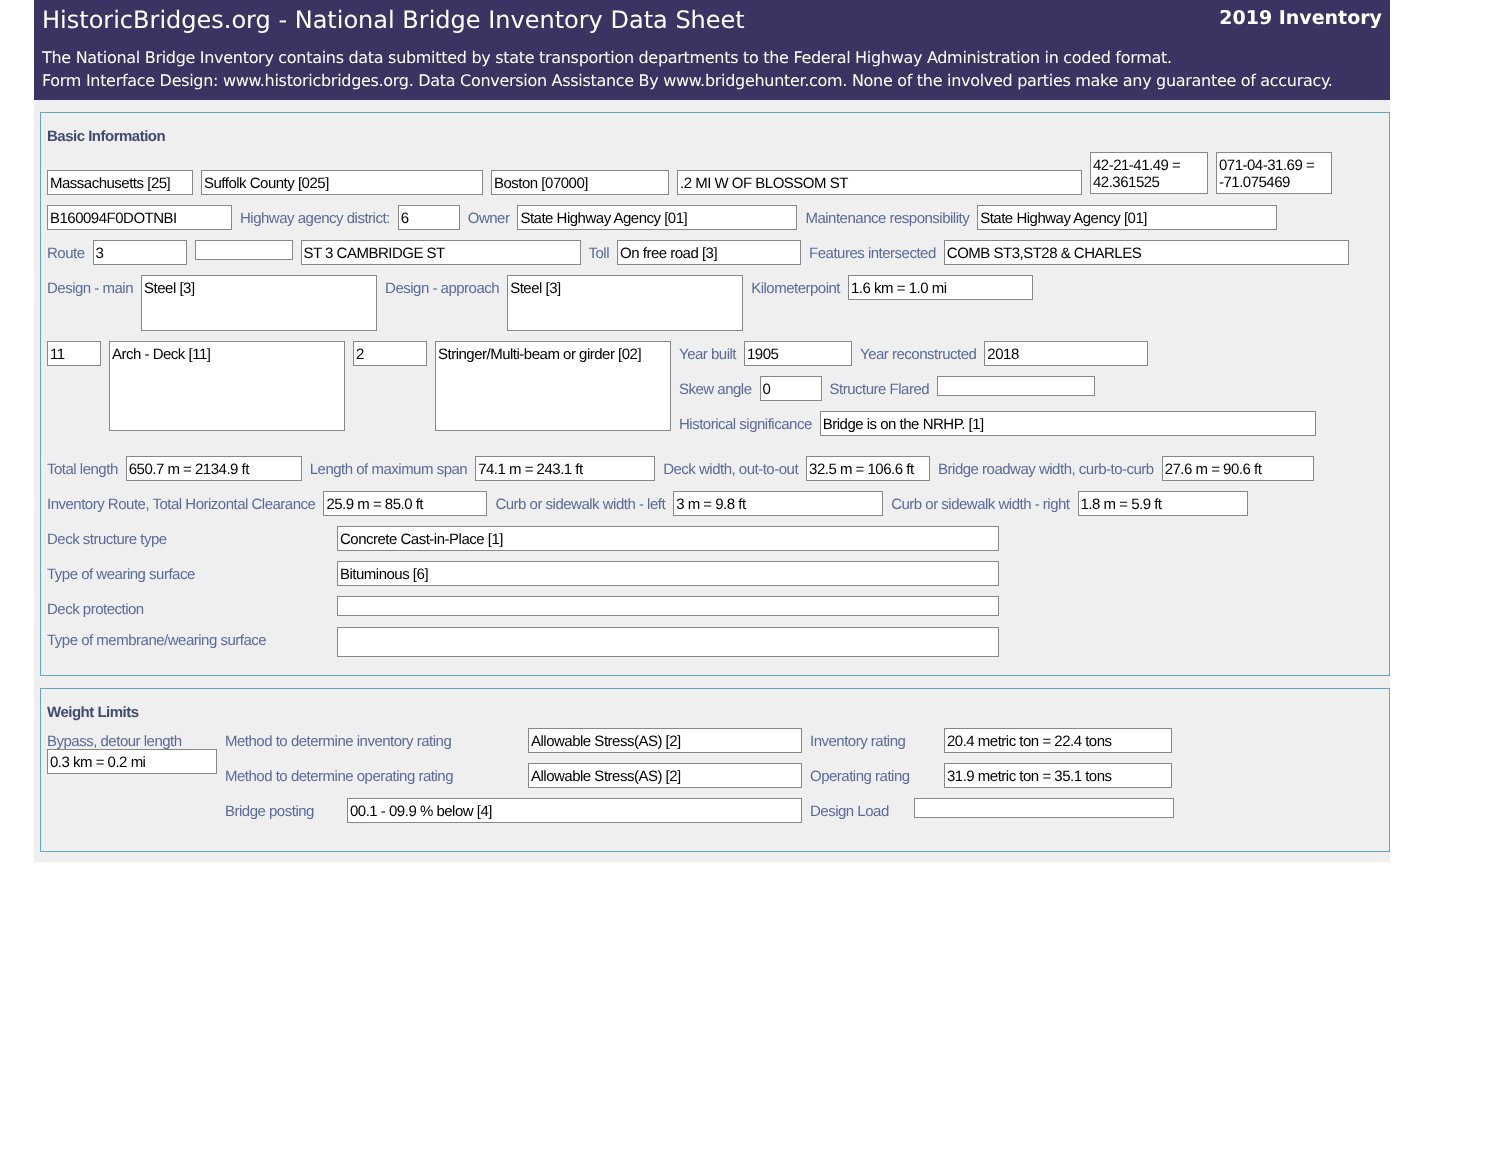HistoricBridges.org - National Bridge Inventory Data Sheet 2019 Inventory
The National Bridge Inventory contains data submitted by state transportion departments to the Federal Highway Administration in coded format.
Form Interface Design: www.historicbridges.org. Data Conversion Assistance By www.bridgehunter.com. None of the involved parties make any guarantee of accuracy.
Basic Information
Massachusetts [25]
Suffolk County [025] Boston [07000] .2 MI W OF BLOSSOM ST
42-21-41.49 = 42.361525
071-04-31.69 = -71.075469
B160094F0DOTNBI Highway agency district: 6 Owner State Highway Agency [01] Maintenance responsibility State Highway Agency [01]
Route 3 ST 3 CAMBRIDGE ST Toll On free road [3] Features intersected COMB ST3,ST28 & CHARLES
Design - main
Steel [3]
Design - approach
Steel [3]
Kilometerpoint 1.6 km = 1.0 mi
11
Arch - Deck [11]
2
Stringer/Multi-beam or girder [02]
Year built 1905 Year reconstructed 2018
Skew angle 0 Structure Flared
Historical significance Bridge is on the NRHP. [1]
Total length 650.7 m = 2134.9 ft Length of maximum span 74.1 m = 243.1 ft Deck width, out-to-out 32.5 m = 106.6 ft
Bridge roadway width, curb-to-curb
27.6 m = 90.6 ft
Inventory Route, Total Horizontal Clearance
25.9 m = 85.0 ft Curb or sidewalk width - left 3 m = 9.8 ft Curb or sidewalk width - right 1.8 m = 5.9 ft
Deck structure type Concrete Cast-in-Place [1]
Type of wearing surface Bituminous [6]
Deck protection
Type of membrane/wearing surface
Weight Limits
Bypass, detour length
0.3 km = 0.2 mi
Method to determine inventory rating
Allowable Stress(AS) [2] Inventory rating
20.4 metric ton = 22.4 tons
Method to determine operating rating
Allowable Stress(AS) [2] Operating rating
31.9 metric ton = 35.1 tons
Bridge posting
00.1 - 09.9 % below [4] Design Load